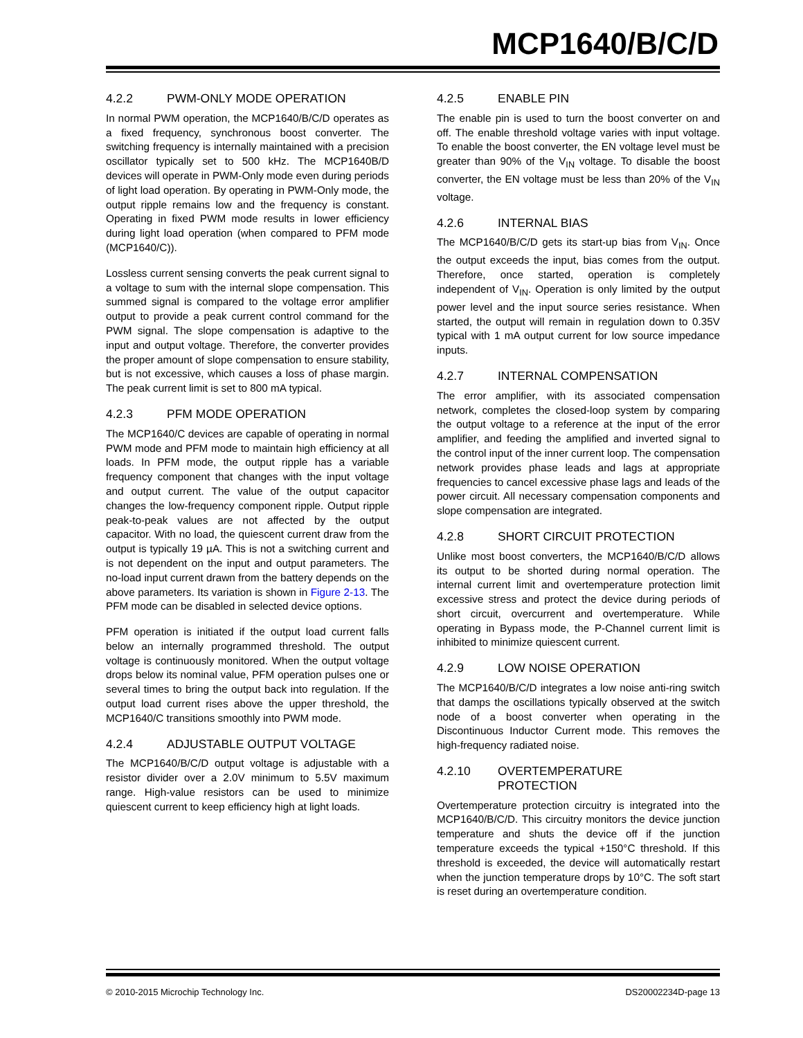MCP1640/B/C/D
4.2.2 PWM-ONLY MODE OPERATION
In normal PWM operation, the MCP1640/B/C/D operates as a fixed frequency, synchronous boost converter. The switching frequency is internally maintained with a precision oscillator typically set to 500 kHz. The MCP1640B/D devices will operate in PWM-Only mode even during periods of light load operation. By operating in PWM-Only mode, the output ripple remains low and the frequency is constant. Operating in fixed PWM mode results in lower efficiency during light load operation (when compared to PFM mode (MCP1640/C)).
Lossless current sensing converts the peak current signal to a voltage to sum with the internal slope compensation. This summed signal is compared to the voltage error amplifier output to provide a peak current control command for the PWM signal. The slope compensation is adaptive to the input and output voltage. Therefore, the converter provides the proper amount of slope compensation to ensure stability, but is not excessive, which causes a loss of phase margin. The peak current limit is set to 800 mA typical.
4.2.3 PFM MODE OPERATION
The MCP1640/C devices are capable of operating in normal PWM mode and PFM mode to maintain high efficiency at all loads. In PFM mode, the output ripple has a variable frequency component that changes with the input voltage and output current. The value of the output capacitor changes the low-frequency component ripple. Output ripple peak-to-peak values are not affected by the output capacitor. With no load, the quiescent current draw from the output is typically 19 µA. This is not a switching current and is not dependent on the input and output parameters. The no-load input current drawn from the battery depends on the above parameters. Its variation is shown in Figure 2-13. The PFM mode can be disabled in selected device options.
PFM operation is initiated if the output load current falls below an internally programmed threshold. The output voltage is continuously monitored. When the output voltage drops below its nominal value, PFM operation pulses one or several times to bring the output back into regulation. If the output load current rises above the upper threshold, the MCP1640/C transitions smoothly into PWM mode.
4.2.4 ADJUSTABLE OUTPUT VOLTAGE
The MCP1640/B/C/D output voltage is adjustable with a resistor divider over a 2.0V minimum to 5.5V maximum range. High-value resistors can be used to minimize quiescent current to keep efficiency high at light loads.
4.2.5 ENABLE PIN
The enable pin is used to turn the boost converter on and off. The enable threshold voltage varies with input voltage. To enable the boost converter, the EN voltage level must be greater than 90% of the V<sub>IN</sub> voltage. To disable the boost converter, the EN voltage must be less than 20% of the V<sub>IN</sub> voltage.
4.2.6 INTERNAL BIAS
The MCP1640/B/C/D gets its start-up bias from V<sub>IN</sub>. Once the output exceeds the input, bias comes from the output. Therefore, once started, operation is completely independent of V<sub>IN</sub>. Operation is only limited by the output power level and the input source series resistance. When started, the output will remain in regulation down to 0.35V typical with 1 mA output current for low source impedance inputs.
4.2.7 INTERNAL COMPENSATION
The error amplifier, with its associated compensation network, completes the closed-loop system by comparing the output voltage to a reference at the input of the error amplifier, and feeding the amplified and inverted signal to the control input of the inner current loop. The compensation network provides phase leads and lags at appropriate frequencies to cancel excessive phase lags and leads of the power circuit. All necessary compensation components and slope compensation are integrated.
4.2.8 SHORT CIRCUIT PROTECTION
Unlike most boost converters, the MCP1640/B/C/D allows its output to be shorted during normal operation. The internal current limit and overtemperature protection limit excessive stress and protect the device during periods of short circuit, overcurrent and overtemperature. While operating in Bypass mode, the P-Channel current limit is inhibited to minimize quiescent current.
4.2.9 LOW NOISE OPERATION
The MCP1640/B/C/D integrates a low noise anti-ring switch that damps the oscillations typically observed at the switch node of a boost converter when operating in the Discontinuous Inductor Current mode. This removes the high-frequency radiated noise.
4.2.10 OVERTEMPERATURE
PROTECTION
Overtemperature protection circuitry is integrated into the MCP1640/B/C/D. This circuitry monitors the device junction temperature and shuts the device off if the junction temperature exceeds the typical +150°C threshold. If this threshold is exceeded, the device will automatically restart when the junction temperature drops by 10°C. The soft start is reset during an overtemperature condition.
© 2010-2015 Microchip Technology Inc. DS20002234D-page 13